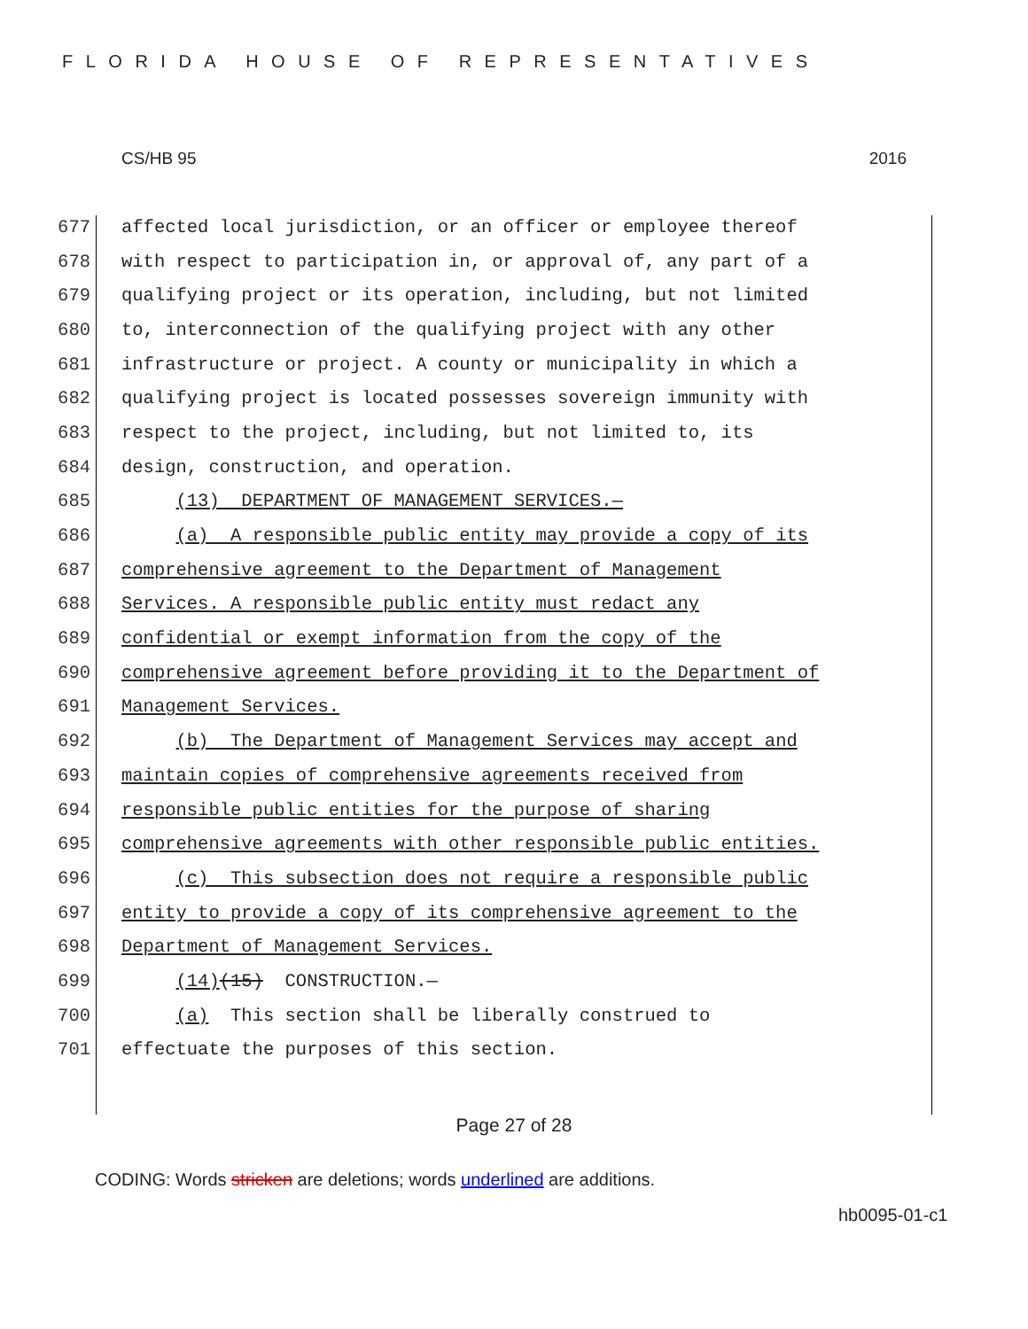FLORIDA HOUSE OF REPRESENTATIVES
CS/HB 95 2016
677 affected local jurisdiction, or an officer or employee thereof
678 with respect to participation in, or approval of, any part of a
679 qualifying project or its operation, including, but not limited
680 to, interconnection of the qualifying project with any other
681 infrastructure or project. A county or municipality in which a
682 qualifying project is located possesses sovereign immunity with
683 respect to the project, including, but not limited to, its
684 design, construction, and operation.
685 (13) DEPARTMENT OF MANAGEMENT SERVICES.—
686 (a) A responsible public entity may provide a copy of its
687 comprehensive agreement to the Department of Management
688 Services. A responsible public entity must redact any
689 confidential or exempt information from the copy of the
690 comprehensive agreement before providing it to the Department of
691 Management Services.
692 (b) The Department of Management Services may accept and
693 maintain copies of comprehensive agreements received from
694 responsible public entities for the purpose of sharing
695 comprehensive agreements with other responsible public entities.
696 (c) This subsection does not require a responsible public
697 entity to provide a copy of its comprehensive agreement to the
698 Department of Management Services.
699 (14)(15) CONSTRUCTION.—
700 (a) This section shall be liberally construed to
701 effectuate the purposes of this section.
Page 27 of 28
CODING: Words stricken are deletions; words underlined are additions.
hb0095-01-c1